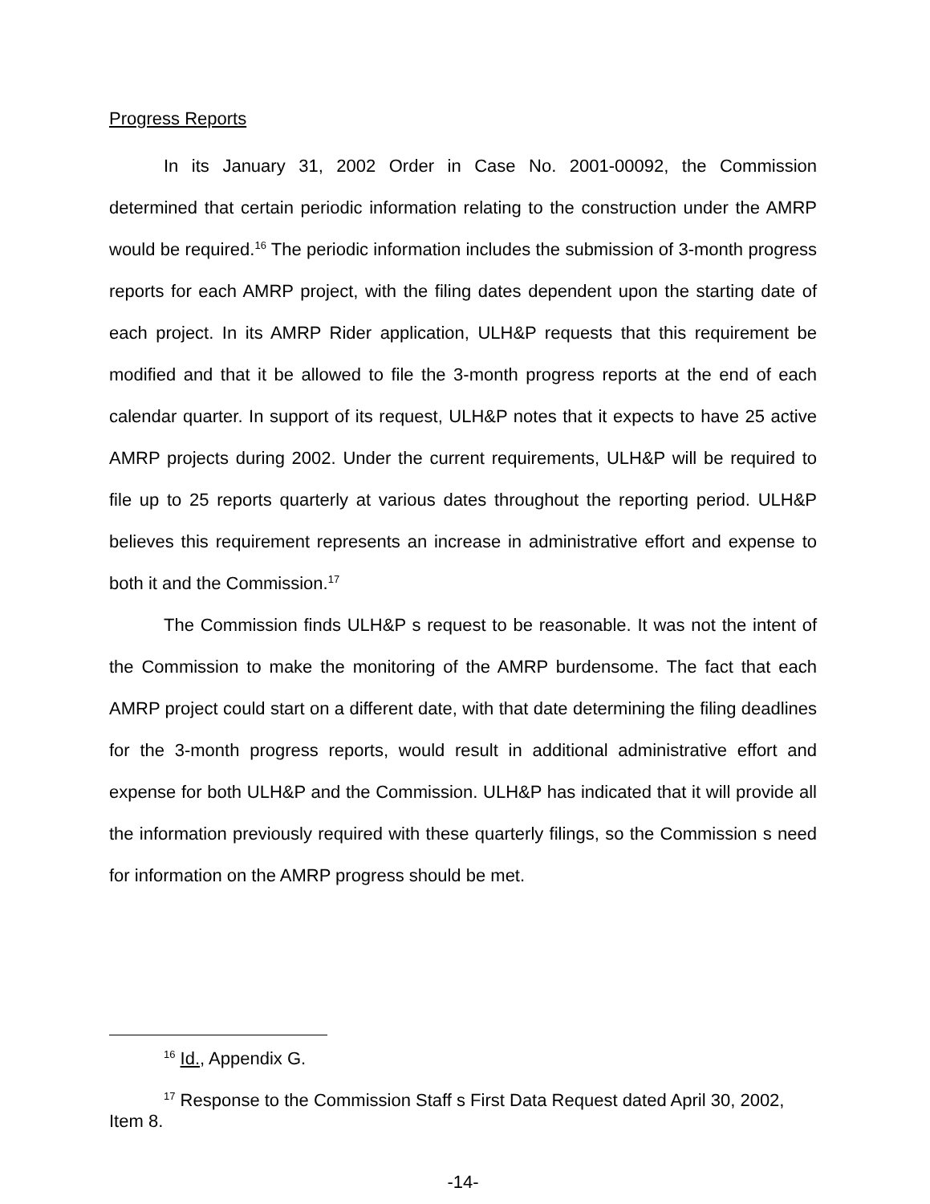Progress Reports
In its January 31, 2002 Order in Case No. 2001-00092, the Commission determined that certain periodic information relating to the construction under the AMRP would be required.<sup>16</sup> The periodic information includes the submission of 3-month progress reports for each AMRP project, with the filing dates dependent upon the starting date of each project. In its AMRP Rider application, ULH&P requests that this requirement be modified and that it be allowed to file the 3-month progress reports at the end of each calendar quarter. In support of its request, ULH&P notes that it expects to have 25 active AMRP projects during 2002. Under the current requirements, ULH&P will be required to file up to 25 reports quarterly at various dates throughout the reporting period. ULH&P believes this requirement represents an increase in administrative effort and expense to both it and the Commission.<sup>17</sup>
The Commission finds ULH&P s request to be reasonable. It was not the intent of the Commission to make the monitoring of the AMRP burdensome. The fact that each AMRP project could start on a different date, with that date determining the filing deadlines for the 3-month progress reports, would result in additional administrative effort and expense for both ULH&P and the Commission. ULH&P has indicated that it will provide all the information previously required with these quarterly filings, so the Commission s need for information on the AMRP progress should be met.
<sup>16</sup> Id., Appendix G.
<sup>17</sup> Response to the Commission Staff s First Data Request dated April 30, 2002, Item 8.
-14-